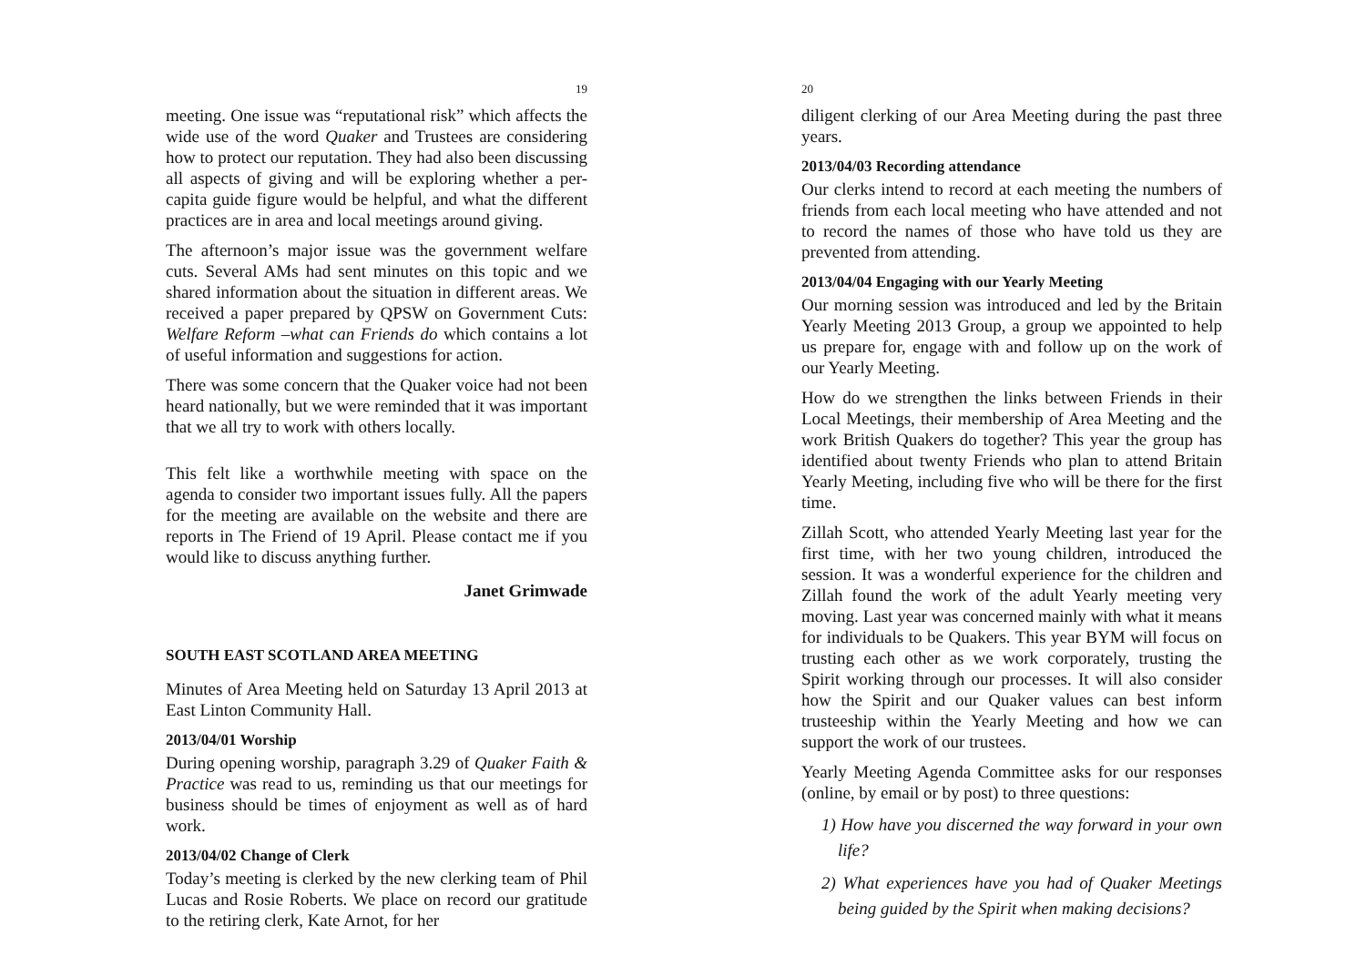19
meeting. One issue was “reputational risk” which affects the wide use of the word Quaker and Trustees are considering how to protect our reputation. They had also been discussing all aspects of giving and will be exploring whether a per-capita guide figure would be helpful, and what the different practices are in area and local meetings around giving.
The afternoon’s major issue was the government welfare cuts. Several AMs had sent minutes on this topic and we shared information about the situation in different areas. We received a paper prepared by QPSW on Government Cuts: Welfare Reform –what can Friends do which contains a lot of useful information and suggestions for action.
There was some concern that the Quaker voice had not been heard nationally, but we were reminded that it was important that we all try to work with others locally.
This felt like a worthwhile meeting with space on the agenda to consider two important issues fully. All the papers for the meeting are available on the website and there are reports in The Friend of 19 April. Please contact me if you would like to discuss anything further.
Janet Grimwade
SOUTH EAST SCOTLAND AREA MEETING
Minutes of Area Meeting held on Saturday 13 April 2013 at East Linton Community Hall.
2013/04/01 Worship
During opening worship, paragraph 3.29 of Quaker Faith & Practice was read to us, reminding us that our meetings for business should be times of enjoyment as well as of hard work.
2013/04/02 Change of Clerk
Today’s meeting is clerked by the new clerking team of Phil Lucas and Rosie Roberts. We place on record our gratitude to the retiring clerk, Kate Arnot, for her
20
diligent clerking of our Area Meeting during the past three years.
2013/04/03 Recording attendance
Our clerks intend to record at each meeting the numbers of friends from each local meeting who have attended and not to record the names of those who have told us they are prevented from attending.
2013/04/04 Engaging with our Yearly Meeting
Our morning session was introduced and led by the Britain Yearly Meeting 2013 Group, a group we appointed to help us prepare for, engage with and follow up on the work of our Yearly Meeting.
How do we strengthen the links between Friends in their Local Meetings, their membership of Area Meeting and the work British Quakers do together? This year the group has identified about twenty Friends who plan to attend Britain Yearly Meeting, including five who will be there for the first time.
Zillah Scott, who attended Yearly Meeting last year for the first time, with her two young children, introduced the session. It was a wonderful experience for the children and Zillah found the work of the adult Yearly meeting very moving. Last year was concerned mainly with what it means for individuals to be Quakers. This year BYM will focus on trusting each other as we work corporately, trusting the Spirit working through our processes. It will also consider how the Spirit and our Quaker values can best inform trusteeship within the Yearly Meeting and how we can support the work of our trustees.
Yearly Meeting Agenda Committee asks for our responses (online, by email or by post) to three questions:
1) How have you discerned the way forward in your own life?
2) What experiences have you had of Quaker Meetings being guided by the Spirit when making decisions?